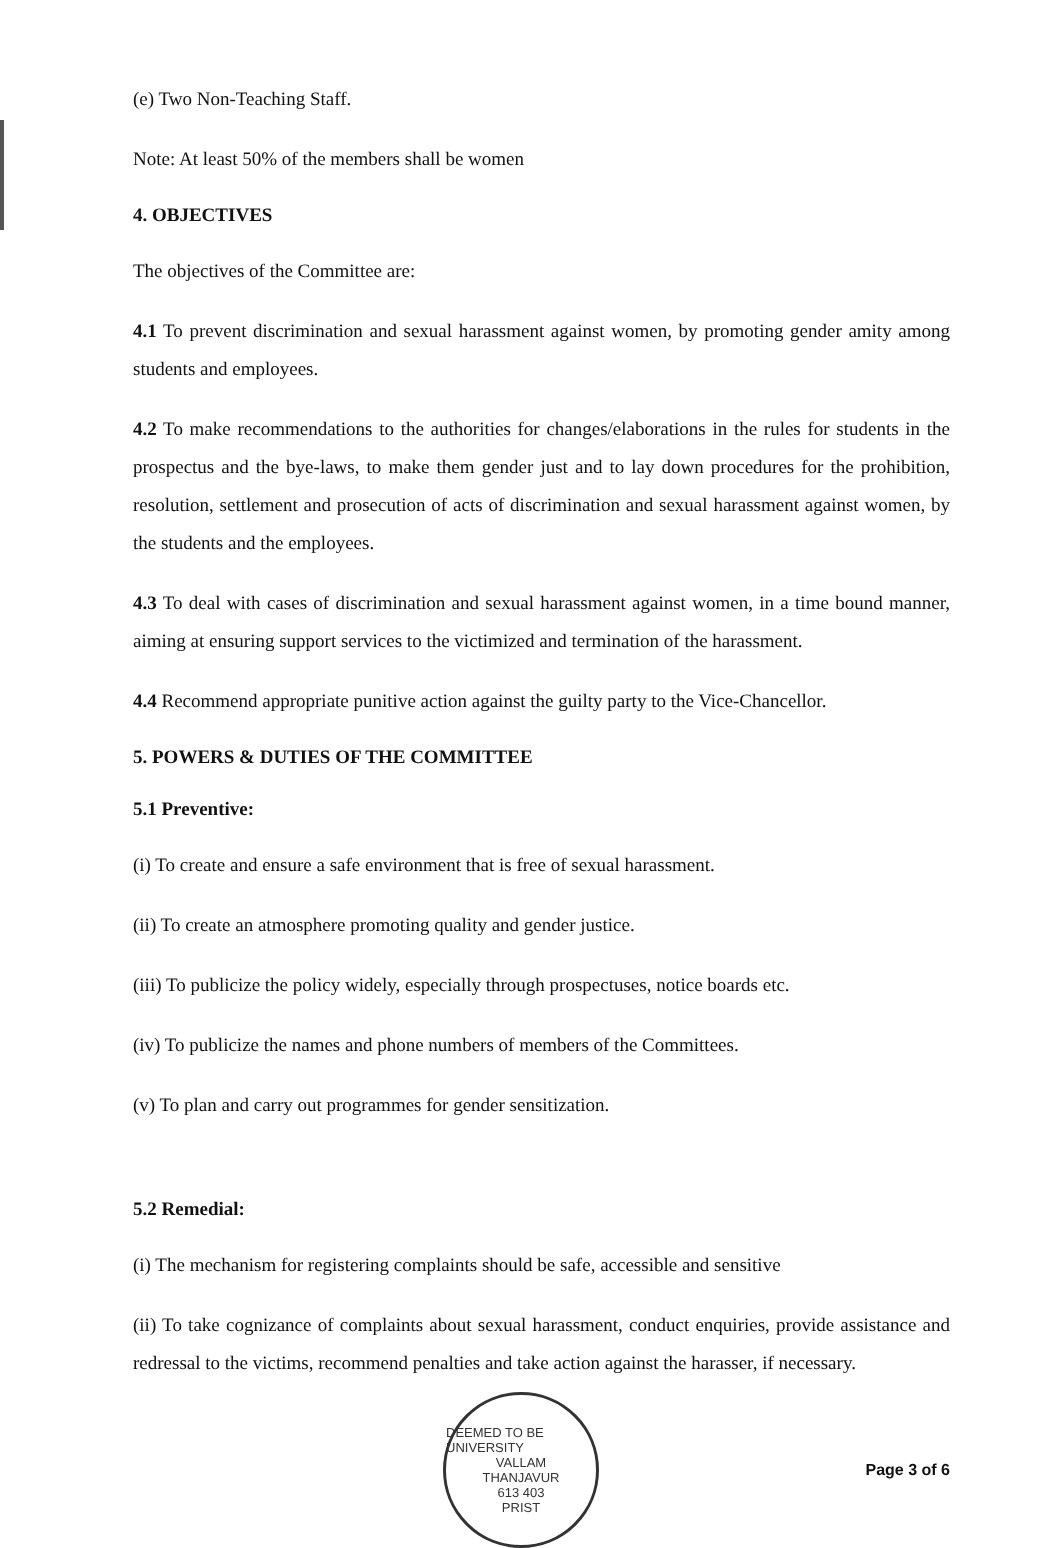(e) Two Non-Teaching Staff.
Note: At least 50% of the members shall be women
4. OBJECTIVES
The objectives of the Committee are:
4.1 To prevent discrimination and sexual harassment against women, by promoting gender amity among students and employees.
4.2 To make recommendations to the authorities for changes/elaborations in the rules for students in the prospectus and the bye-laws, to make them gender just and to lay down procedures for the prohibition, resolution, settlement and prosecution of acts of discrimination and sexual harassment against women, by the students and the employees.
4.3 To deal with cases of discrimination and sexual harassment against women, in a time bound manner, aiming at ensuring support services to the victimized and termination of the harassment.
4.4 Recommend appropriate punitive action against the guilty party to the Vice-Chancellor.
5. POWERS & DUTIES OF THE COMMITTEE
5.1 Preventive:
(i) To create and ensure a safe environment that is free of sexual harassment.
(ii) To create an atmosphere promoting quality and gender justice.
(iii) To publicize the policy widely, especially through prospectuses, notice boards etc.
(iv) To publicize the names and phone numbers of members of the Committees.
(v) To plan and carry out programmes for gender sensitization.
5.2 Remedial:
(i) The mechanism for registering complaints should be safe, accessible and sensitive
(ii) To take cognizance of complaints about sexual harassment, conduct enquiries, provide assistance and redressal to the victims, recommend penalties and take action against the harasser, if necessary.
DEEMED TO BE UNIVERSITY
VALLAM
THANJAVUR
613 403
PRIST
Page 3 of 6